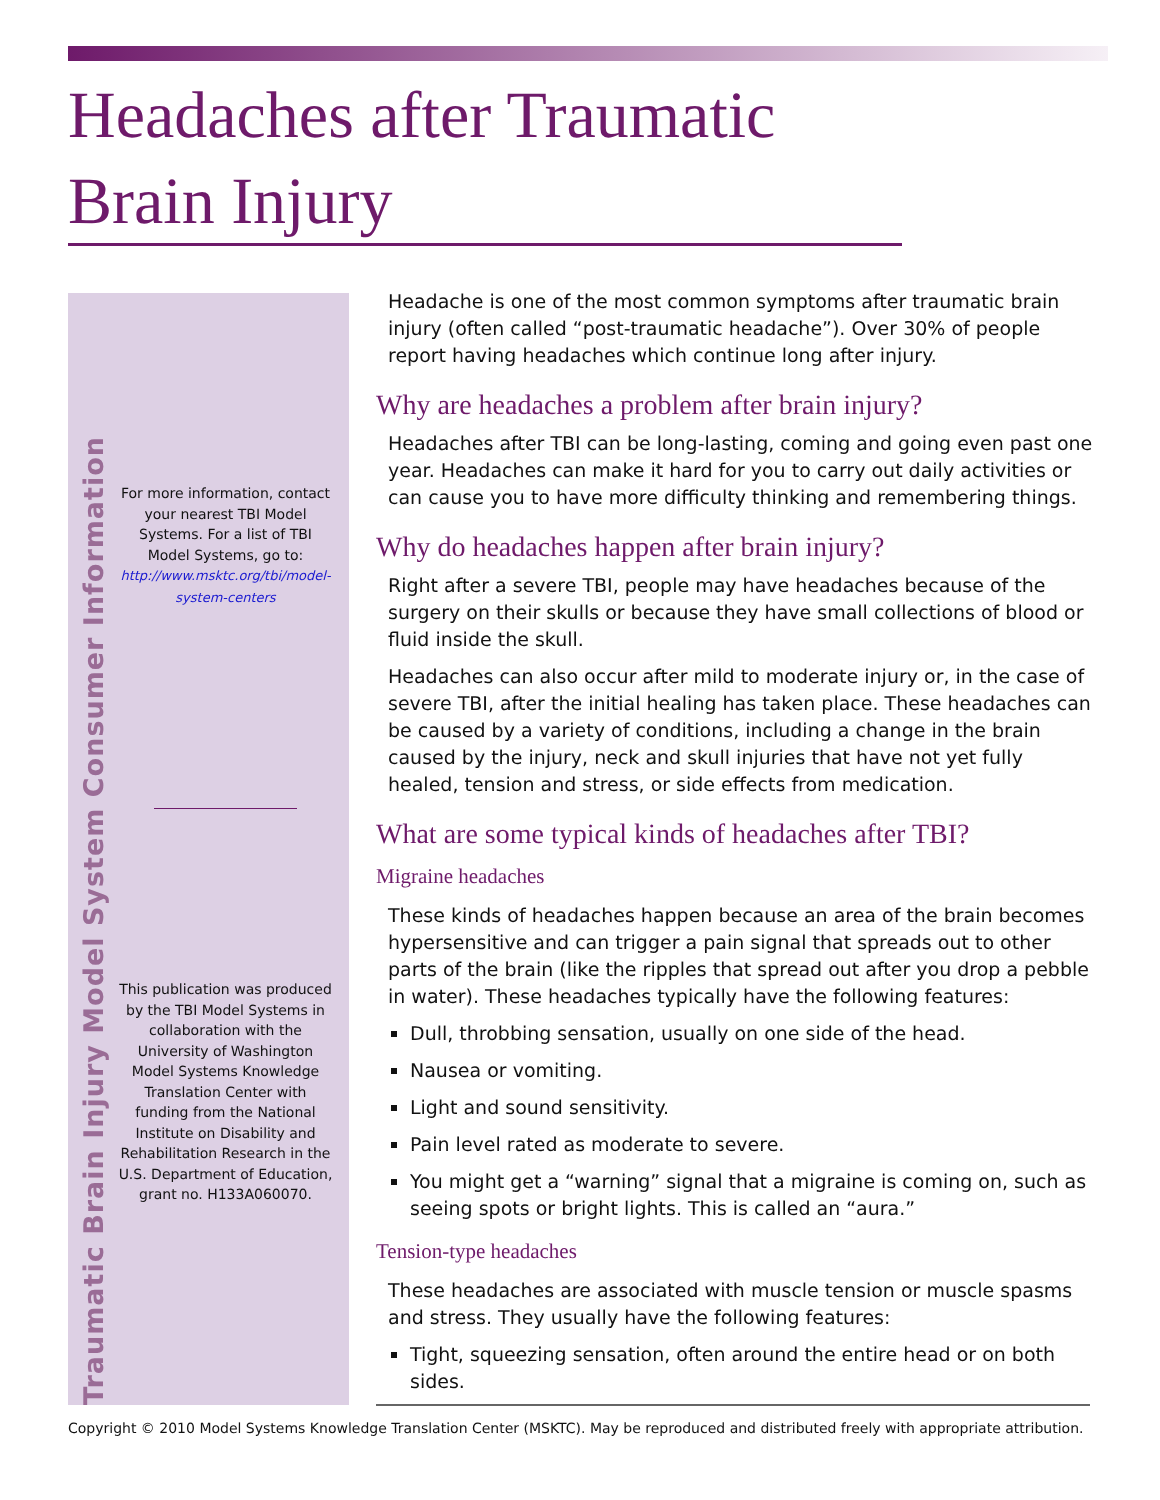Headaches after Traumatic
Brain Injury
Traumatic Brain Injury Model System Consumer Information
For more information, contact your nearest TBI Model Systems. For a list of TBI Model Systems, go to: http://www.msktc.org/tbi/model-system-centers
This publication was produced by the TBI Model Systems in collaboration with the University of Washington Model Systems Knowledge Translation Center with funding from the National Institute on Disability and Rehabilitation Research in the U.S. Department of Education, grant no. H133A060070.
Headache is one of the most common symptoms after traumatic brain injury (often called “post-traumatic headache”). Over 30% of people report having headaches which continue long after injury.
Why are headaches a problem after brain injury?
Headaches after TBI can be long-lasting, coming and going even past one year. Headaches can make it hard for you to carry out daily activities or can cause you to have more difficulty thinking and remembering things.
Why do headaches happen after brain injury?
Right after a severe TBI, people may have headaches because of the surgery on their skulls or because they have small collections of blood or fluid inside the skull.
Headaches can also occur after mild to moderate injury or, in the case of severe TBI, after the initial healing has taken place. These headaches can be caused by a variety of conditions, including a change in the brain caused by the injury, neck and skull injuries that have not yet fully healed, tension and stress, or side effects from medication.
What are some typical kinds of headaches after TBI?
Migraine headaches
These kinds of headaches happen because an area of the brain becomes hypersensitive and can trigger a pain signal that spreads out to other parts of the brain (like the ripples that spread out after you drop a pebble in water). These headaches typically have the following features:
Dull, throbbing sensation, usually on one side of the head.
Nausea or vomiting.
Light and sound sensitivity.
Pain level rated as moderate to severe.
You might get a “warning” signal that a migraine is coming on, such as seeing spots or bright lights. This is called an “aura.”
Tension-type headaches
These headaches are associated with muscle tension or muscle spasms and stress. They usually have the following features:
Tight, squeezing sensation, often around the entire head or on both sides.
Copyright © 2010 Model Systems Knowledge Translation Center (MSKTC). May be reproduced and distributed freely with appropriate attribution.